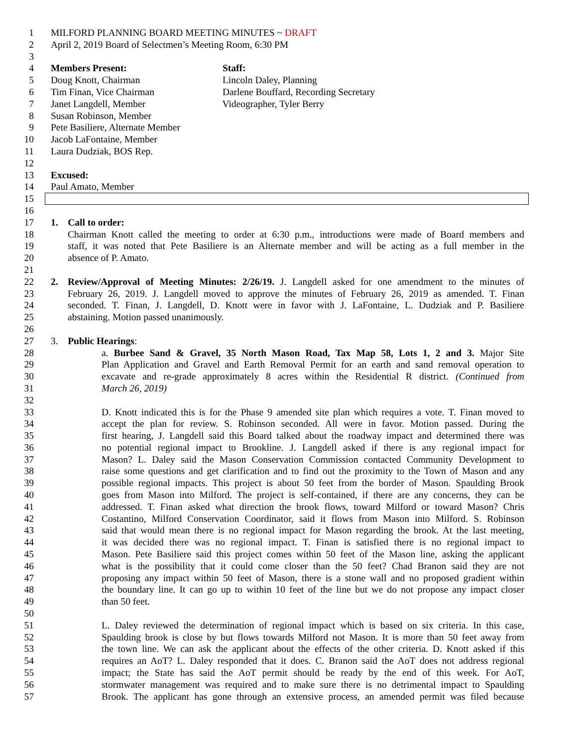1 MILFORD PLANNING BOARD MEETING MINUTES ~ DRAFT
2 April 2, 2019 Board of Selectmen’s Meeting Room, 6:30 PM
3
4 Members Present: Staff:
5 Doug Knott, Chairman Lincoln Daley, Planning
6 Tim Finan, Vice Chairman Darlene Bouffard, Recording Secretary
7 Janet Langdell, Member Videographer, Tyler Berry
8 Susan Robinson, Member
9 Pete Basiliere, Alternate Member
10 Jacob LaFontaine, Member
11 Laura Dudziak, BOS Rep.
12
13 Excused:
14 Paul Amato, Member
15
16
17 1. Call to order:
18 Chairman Knott called the meeting to order at 6:30 p.m., introductions were made of Board members and
19 staff, it was noted that Pete Basiliere is an Alternate member and will be acting as a full member in the
20 absence of P. Amato.
21
22 2. Review/Approval of Meeting Minutes: 2/26/19. J. Langdell asked for one amendment to the minutes of
23 February 26, 2019. J. Langdell moved to approve the minutes of February 26, 2019 as amended. T. Finan
24 seconded. T. Finan, J. Langdell, D. Knott were in favor with J. LaFontaine, L. Dudziak and P. Basiliere
25 abstaining. Motion passed unanimously.
26
27 3. Public Hearings:
28 a. Burbee Sand & Gravel, 35 North Mason Road, Tax Map 58, Lots 1, 2 and 3. Major Site
29 Plan Application and Gravel and Earth Removal Permit for an earth and sand removal operation to
30 excavate and re-grade approximately 8 acres within the Residential R district. (Continued from
31 March 26, 2019)
32
33 D. Knott indicated this is for the Phase 9 amended site plan which requires a vote. T. Finan moved to
34 accept the plan for review. S. Robinson seconded. All were in favor. Motion passed. During the
35 first hearing, J. Langdell said this Board talked about the roadway impact and determined there was
36 no potential regional impact to Brookline. J. Langdell asked if there is any regional impact for
37 Mason? L. Daley said the Mason Conservation Commission contacted Community Development to
38 raise some questions and get clarification and to find out the proximity to the Town of Mason and any
39 possible regional impacts. This project is about 50 feet from the border of Mason. Spaulding Brook
40 goes from Mason into Milford. The project is self-contained, if there are any concerns, they can be
41 addressed. T. Finan asked what direction the brook flows, toward Milford or toward Mason? Chris
42 Costantino, Milford Conservation Coordinator, said it flows from Mason into Milford. S. Robinson
43 said that would mean there is no regional impact for Mason regarding the brook. At the last meeting,
44 it was decided there was no regional impact. T. Finan is satisfied there is no regional impact to
45 Mason. Pete Basiliere said this project comes within 50 feet of the Mason line, asking the applicant
46 what is the possibility that it could come closer than the 50 feet? Chad Branon said they are not
47 proposing any impact within 50 feet of Mason, there is a stone wall and no proposed gradient within
48 the boundary line. It can go up to within 10 feet of the line but we do not propose any impact closer
49 than 50 feet.
50
51 L. Daley reviewed the determination of regional impact which is based on six criteria. In this case,
52 Spaulding brook is close by but flows towards Milford not Mason. It is more than 50 feet away from
53 the town line. We can ask the applicant about the effects of the other criteria. D. Knott asked if this
54 requires an AoT? L. Daley responded that it does. C. Branon said the AoT does not address regional
55 impact; the State has said the AoT permit should be ready by the end of this week. For AoT,
56 stormwater management was required and to make sure there is no detrimental impact to Spaulding
57 Brook. The applicant has gone through an extensive process, an amended permit was filed because